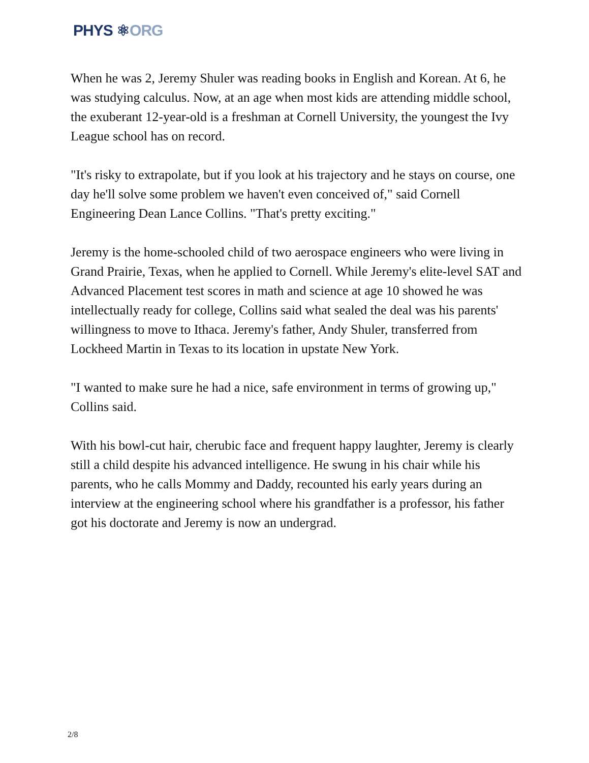PHYS ⚛ORG
When he was 2, Jeremy Shuler was reading books in English and Korean. At 6, he was studying calculus. Now, at an age when most kids are attending middle school, the exuberant 12-year-old is a freshman at Cornell University, the youngest the Ivy League school has on record.
"It's risky to extrapolate, but if you look at his trajectory and he stays on course, one day he'll solve some problem we haven't even conceived of," said Cornell Engineering Dean Lance Collins. "That's pretty exciting."
Jeremy is the home-schooled child of two aerospace engineers who were living in Grand Prairie, Texas, when he applied to Cornell. While Jeremy's elite-level SAT and Advanced Placement test scores in math and science at age 10 showed he was intellectually ready for college, Collins said what sealed the deal was his parents' willingness to move to Ithaca. Jeremy's father, Andy Shuler, transferred from Lockheed Martin in Texas to its location in upstate New York.
"I wanted to make sure he had a nice, safe environment in terms of growing up," Collins said.
With his bowl-cut hair, cherubic face and frequent happy laughter, Jeremy is clearly still a child despite his advanced intelligence. He swung in his chair while his parents, who he calls Mommy and Daddy, recounted his early years during an interview at the engineering school where his grandfather is a professor, his father got his doctorate and Jeremy is now an undergrad.
2/8